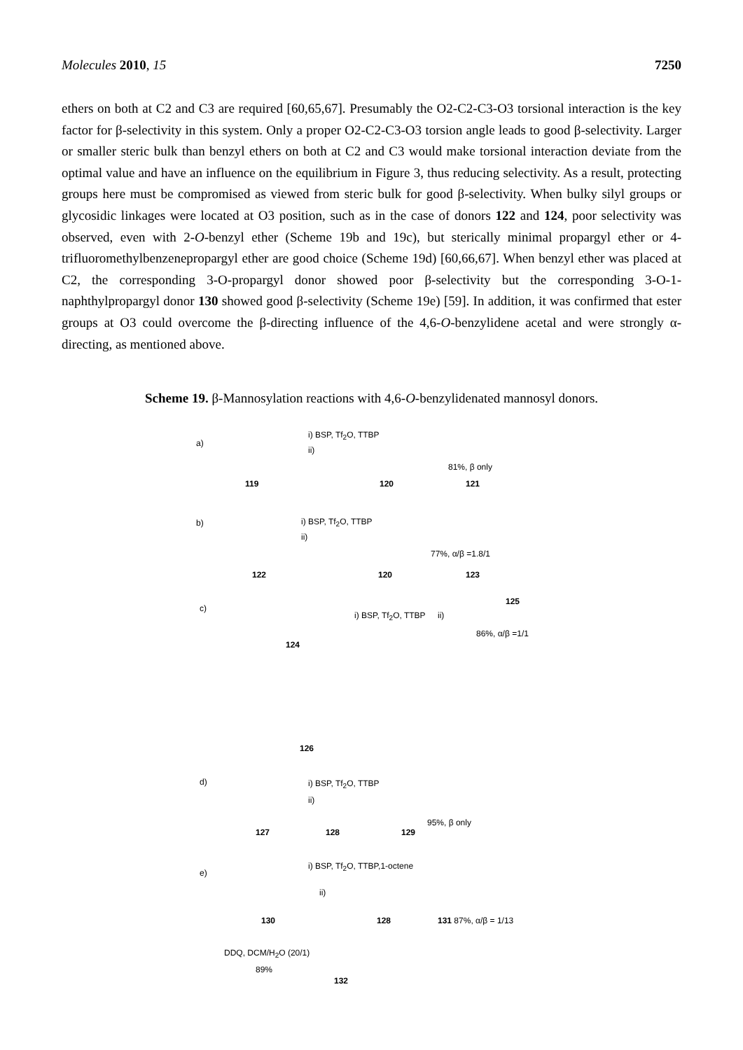Molecules 2010, 15 7250
ethers on both at C2 and C3 are required [60,65,67]. Presumably the O2-C2-C3-O3 torsional interaction is the key factor for β-selectivity in this system. Only a proper O2-C2-C3-O3 torsion angle leads to good β-selectivity. Larger or smaller steric bulk than benzyl ethers on both at C2 and C3 would make torsional interaction deviate from the optimal value and have an influence on the equilibrium in Figure 3, thus reducing selectivity. As a result, protecting groups here must be compromised as viewed from steric bulk for good β-selectivity. When bulky silyl groups or glycosidic linkages were located at O3 position, such as in the case of donors 122 and 124, poor selectivity was observed, even with 2-O-benzyl ether (Scheme 19b and 19c), but sterically minimal propargyl ether or 4-trifluoromethylbenzenepropargyl ether are good choice (Scheme 19d) [60,66,67]. When benzyl ether was placed at C2, the corresponding 3-O-propargyl donor showed poor β-selectivity but the corresponding 3-O-1-naphthylpropargyl donor 130 showed good β-selectivity (Scheme 19e) [59]. In addition, it was confirmed that ester groups at O3 could overcome the β-directing influence of the 4,6-O-benzylidene acetal and were strongly α-directing, as mentioned above.
Scheme 19. β-Mannosylation reactions with 4,6-O-benzylidenated mannosyl donors.
a)
i) BSP, Tf<sub>2</sub>O, TTBP
ii)
81%, β only
119 120 121
b) i) BSP, Tf<sub>2</sub>O, TTBP
ii)
77%, α/β =1.8/1
122 120 123
c)
i) BSP, Tf<sub>2</sub>O, TTBP ii)
125
86%, α/β =1/1
124
126
d) i) BSP, Tf<sub>2</sub>O, TTBP
ii)
95%, β only
127 128 129
e)
i) BSP, Tf<sub>2</sub>O, TTBP,1-octene
ii)
130 128 131 87%, α/β = 1/13
DDQ, DCM/H<sub>2</sub>O (20/1)
89%
132